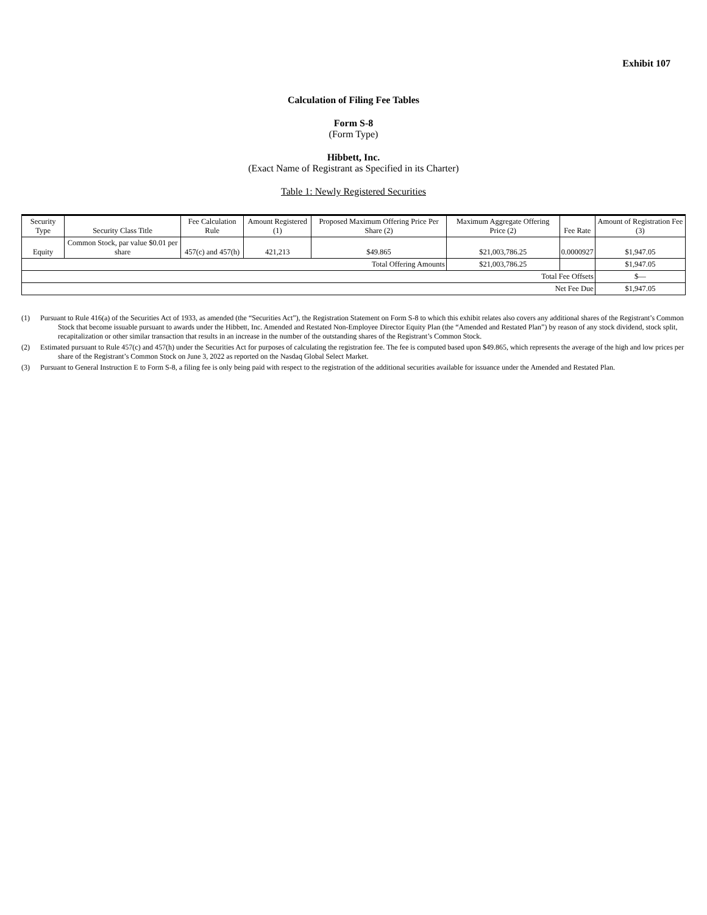Exhibit 107
Calculation of Filing Fee Tables
Form S-8
(Form Type)
Hibbett, Inc.
(Exact Name of Registrant as Specified in its Charter)
Table 1: Newly Registered Securities
| Security Type | Security Class Title | Fee Calculation Rule | Amount Registered (1) | Proposed Maximum Offering Price Per Share (2) | Maximum Aggregate Offering Price (2) | Fee Rate | Amount of Registration Fee (3) |
| --- | --- | --- | --- | --- | --- | --- | --- |
| Equity | Common Stock, par value $0.01 per share | 457(c) and 457(h) | 421,213 | $49.865 | $21,003,786.25 | 0.0000927 | $1,947.05 |
| Total Offering Amounts | | | | | $21,003,786.25 | | $1,947.05 |
| Total Fee Offsets | | | | | | | $— |
| Net Fee Due | | | | | | | $1,947.05 |
(1) Pursuant to Rule 416(a) of the Securities Act of 1933, as amended (the “Securities Act”), the Registration Statement on Form S-8 to which this exhibit relates also covers any additional shares of the Registrant’s Common Stock that become issuable pursuant to awards under the Hibbett, Inc. Amended and Restated Non-Employee Director Equity Plan (the “Amended and Restated Plan”) by reason of any stock dividend, stock split, recapitalization or other similar transaction that results in an increase in the number of the outstanding shares of the Registrant’s Common Stock.
(2) Estimated pursuant to Rule 457(c) and 457(h) under the Securities Act for purposes of calculating the registration fee. The fee is computed based upon $49.865, which represents the average of the high and low prices per share of the Registrant’s Common Stock on June 3, 2022 as reported on the Nasdaq Global Select Market.
(3) Pursuant to General Instruction E to Form S-8, a filing fee is only being paid with respect to the registration of the additional securities available for issuance under the Amended and Restated Plan.